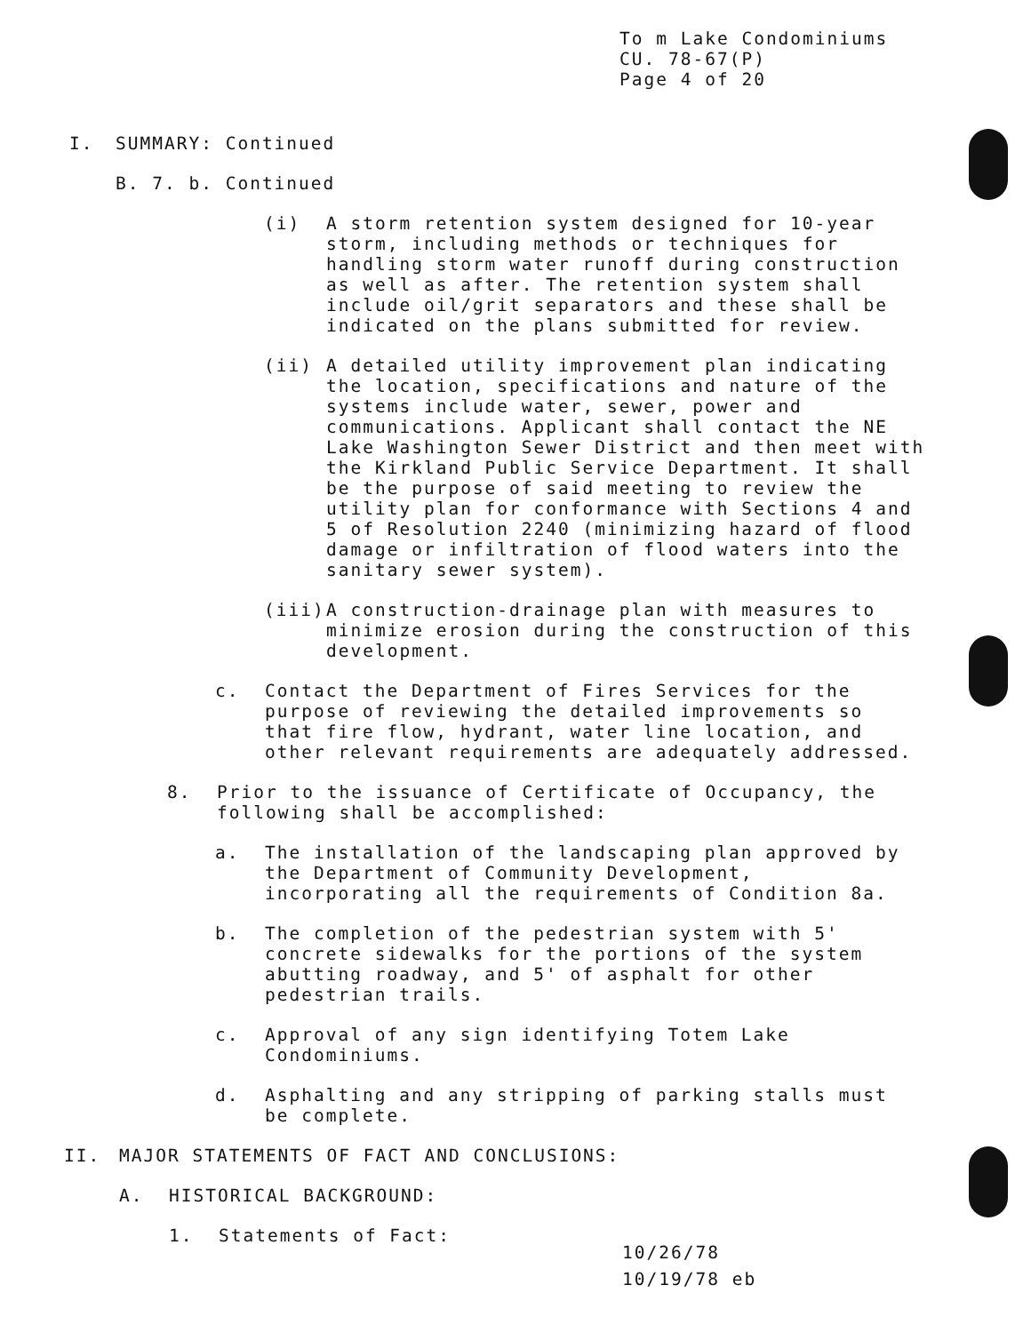To m Lake Condominiums
CU. 78-67(P)
Page 4 of 20
I. SUMMARY: Continued
B. 7. b. Continued
(i) A storm retention system designed for 10-year storm, including methods or techniques for handling storm water runoff during construction as well as after. The retention system shall include oil/grit separators and these shall be indicated on the plans submitted for review.
(ii) A detailed utility improvement plan indicating the location, specifications and nature of the systems include water, sewer, power and communications. Applicant shall contact the NE Lake Washington Sewer District and then meet with the Kirkland Public Service Department. It shall be the purpose of said meeting to review the utility plan for conformance with Sections 4 and 5 of Resolution 2240 (minimizing hazard of flood damage or infiltration of flood waters into the sanitary sewer system).
(iii) A construction-drainage plan with measures to minimize erosion during the construction of this development.
c. Contact the Department of Fires Services for the purpose of reviewing the detailed improvements so that fire flow, hydrant, water line location, and other relevant requirements are adequately addressed.
8. Prior to the issuance of Certificate of Occupancy, the following shall be accomplished:
a. The installation of the landscaping plan approved by the Department of Community Development, incorporating all the requirements of Condition 8a.
b. The completion of the pedestrian system with 5' concrete sidewalks for the portions of the system abutting roadway, and 5' of asphalt for other pedestrian trails.
c. Approval of any sign identifying Totem Lake Condominiums.
d. Asphalting and any stripping of parking stalls must be complete.
II. MAJOR STATEMENTS OF FACT AND CONCLUSIONS:
A. HISTORICAL BACKGROUND:
1. Statements of Fact:
10/26/78
10/19/78 eb